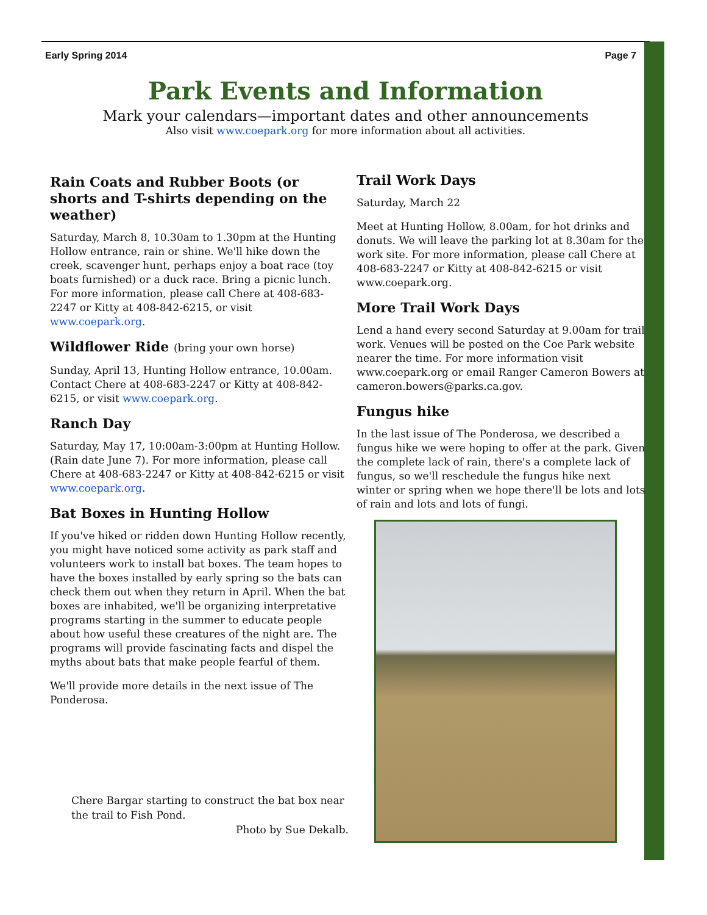Early Spring 2014 Page 7
Park Events and Information
Mark your calendars—important dates and other announcements
Also visit www.coepark.org for more information about all activities.
Rain Coats and Rubber Boots (or shorts and T-shirts depending on the weather)
Saturday, March 8, 10.30am to 1.30pm at the Hunting Hollow entrance, rain or shine. We'll hike down the creek, scavenger hunt, perhaps enjoy a boat race (toy boats furnished) or a duck race. Bring a picnic lunch. For more information, please call Chere at 408-683-2247 or Kitty at 408-842-6215, or visit www.coepark.org.
Wildflower Ride (bring your own horse)
Sunday, April 13, Hunting Hollow entrance, 10.00am. Contact Chere at 408-683-2247 or Kitty at 408-842-6215, or visit www.coepark.org.
Ranch Day
Saturday, May 17, 10:00am-3:00pm at Hunting Hollow. (Rain date June 7). For more information, please call Chere at 408-683-2247 or Kitty at 408-842-6215 or visit www.coepark.org.
Bat Boxes in Hunting Hollow
If you've hiked or ridden down Hunting Hollow recently, you might have noticed some activity as park staff and volunteers work to install bat boxes. The team hopes to have the boxes installed by early spring so the bats can check them out when they return in April. When the bat boxes are inhabited, we'll be organizing interpretative programs starting in the summer to educate people about how useful these creatures of the night are. The programs will provide fascinating facts and dispel the myths about bats that make people fearful of them.
We'll provide more details in the next issue of The Ponderosa.
Trail Work Days
Saturday, March 22
Meet at Hunting Hollow, 8.00am, for hot drinks and donuts. We will leave the parking lot at 8.30am for the work site. For more information, please call Chere at 408-683-2247 or Kitty at 408-842-6215 or visit www.coepark.org.
More Trail Work Days
Lend a hand every second Saturday at 9.00am for trail work. Venues will be posted on the Coe Park website nearer the time. For more information visit www.coepark.org or email Ranger Cameron Bowers at cameron.bowers@parks.ca.gov.
Fungus hike
In the last issue of The Ponderosa, we described a fungus hike we were hoping to offer at the park. Given the complete lack of rain, there's a complete lack of fungus, so we'll reschedule the fungus hike next winter or spring when we hope there'll be lots and lots of rain and lots and lots of fungi.
Chere Bargar starting to construct the bat box near the trail to Fish Pond.
Photo by Sue Dekalb.